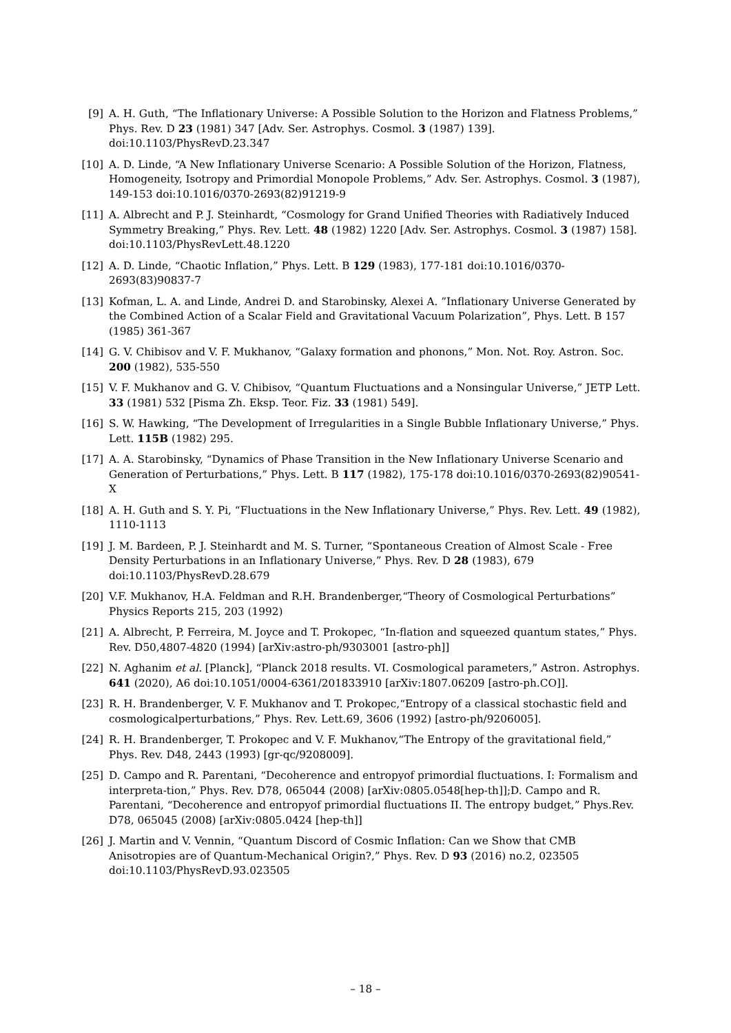[9] A. H. Guth, “The Inflationary Universe: A Possible Solution to the Horizon and Flatness Problems,” Phys. Rev. D 23 (1981) 347 [Adv. Ser. Astrophys. Cosmol. 3 (1987) 139]. doi:10.1103/PhysRevD.23.347
[10] A. D. Linde, “A New Inflationary Universe Scenario: A Possible Solution of the Horizon, Flatness, Homogeneity, Isotropy and Primordial Monopole Problems,” Adv. Ser. Astrophys. Cosmol. 3 (1987), 149-153 doi:10.1016/0370-2693(82)91219-9
[11] A. Albrecht and P. J. Steinhardt, “Cosmology for Grand Unified Theories with Radiatively Induced Symmetry Breaking,” Phys. Rev. Lett. 48 (1982) 1220 [Adv. Ser. Astrophys. Cosmol. 3 (1987) 158]. doi:10.1103/PhysRevLett.48.1220
[12] A. D. Linde, “Chaotic Inflation,” Phys. Lett. B 129 (1983), 177-181 doi:10.1016/0370-2693(83)90837-7
[13] Kofman, L. A. and Linde, Andrei D. and Starobinsky, Alexei A. ”Inflationary Universe Generated by the Combined Action of a Scalar Field and Gravitational Vacuum Polarization”, Phys. Lett. B 157 (1985) 361-367
[14] G. V. Chibisov and V. F. Mukhanov, “Galaxy formation and phonons,” Mon. Not. Roy. Astron. Soc. 200 (1982), 535-550
[15] V. F. Mukhanov and G. V. Chibisov, “Quantum Fluctuations and a Nonsingular Universe,” JETP Lett. 33 (1981) 532 [Pisma Zh. Eksp. Teor. Fiz. 33 (1981) 549].
[16] S. W. Hawking, “The Development of Irregularities in a Single Bubble Inflationary Universe,” Phys. Lett. 115B (1982) 295.
[17] A. A. Starobinsky, “Dynamics of Phase Transition in the New Inflationary Universe Scenario and Generation of Perturbations,” Phys. Lett. B 117 (1982), 175-178 doi:10.1016/0370-2693(82)90541-X
[18] A. H. Guth and S. Y. Pi, “Fluctuations in the New Inflationary Universe,” Phys. Rev. Lett. 49 (1982), 1110-1113
[19] J. M. Bardeen, P. J. Steinhardt and M. S. Turner, “Spontaneous Creation of Almost Scale - Free Density Perturbations in an Inflationary Universe,” Phys. Rev. D 28 (1983), 679 doi:10.1103/PhysRevD.28.679
[20] V.F. Mukhanov, H.A. Feldman and R.H. Brandenberger,“Theory of Cosmological Perturbations” Physics Reports 215, 203 (1992)
[21] A. Albrecht, P. Ferreira, M. Joyce and T. Prokopec, “In-flation and squeezed quantum states,” Phys. Rev. D50,4807-4820 (1994) [arXiv:astro-ph/9303001 [astro-ph]]
[22] N. Aghanim et al. [Planck], “Planck 2018 results. VI. Cosmological parameters,” Astron. Astrophys. 641 (2020), A6 doi:10.1051/0004-6361/201833910 [arXiv:1807.06209 [astro-ph.CO]].
[23] R. H. Brandenberger, V. F. Mukhanov and T. Prokopec,“Entropy of a classical stochastic field and cosmologicalperturbations,” Phys. Rev. Lett.69, 3606 (1992) [astro-ph/9206005].
[24] R. H. Brandenberger, T. Prokopec and V. F. Mukhanov,“The Entropy of the gravitational field,” Phys. Rev. D48, 2443 (1993) [gr-qc/9208009].
[25] D. Campo and R. Parentani, “Decoherence and entropyof primordial fluctuations. I: Formalism and interpreta-tion,” Phys. Rev. D78, 065044 (2008) [arXiv:0805.0548[hep-th]];D. Campo and R. Parentani, “Decoherence and entropyof primordial fluctuations II. The entropy budget,” Phys.Rev. D78, 065045 (2008) [arXiv:0805.0424 [hep-th]]
[26] J. Martin and V. Vennin, “Quantum Discord of Cosmic Inflation: Can we Show that CMB Anisotropies are of Quantum-Mechanical Origin?,” Phys. Rev. D 93 (2016) no.2, 023505 doi:10.1103/PhysRevD.93.023505
– 18 –